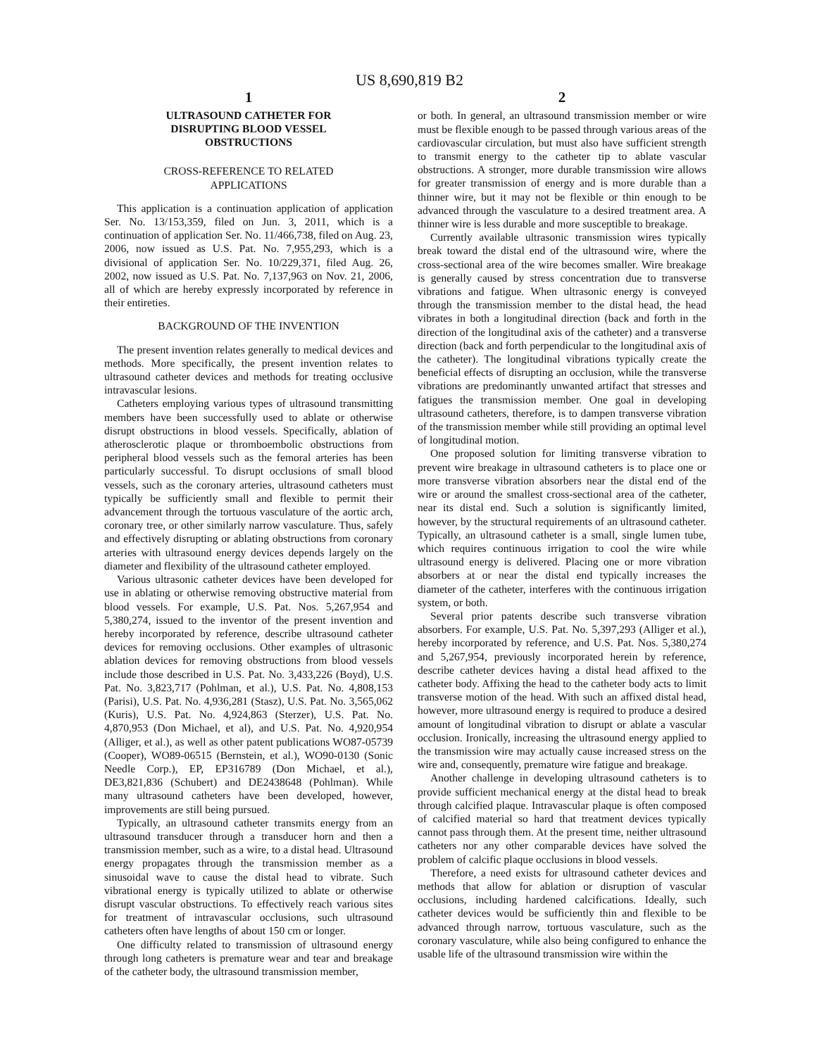US 8,690,819 B2
1
ULTRASOUND CATHETER FOR
DISRUPTING BLOOD VESSEL
OBSTRUCTIONS
CROSS-REFERENCE TO RELATED
APPLICATIONS
This application is a continuation application of application Ser. No. 13/153,359, filed on Jun. 3, 2011, which is a continuation of application Ser. No. 11/466,738, filed on Aug. 23, 2006, now issued as U.S. Pat. No. 7,955,293, which is a divisional of application Ser. No. 10/229,371, filed Aug. 26, 2002, now issued as U.S. Pat. No. 7,137,963 on Nov. 21, 2006, all of which are hereby expressly incorporated by reference in their entireties.
BACKGROUND OF THE INVENTION
The present invention relates generally to medical devices and methods. More specifically, the present invention relates to ultrasound catheter devices and methods for treating occlusive intravascular lesions.
Catheters employing various types of ultrasound transmitting members have been successfully used to ablate or otherwise disrupt obstructions in blood vessels. Specifically, ablation of atherosclerotic plaque or thromboembolic obstructions from peripheral blood vessels such as the femoral arteries has been particularly successful. To disrupt occlusions of small blood vessels, such as the coronary arteries, ultrasound catheters must typically be sufficiently small and flexible to permit their advancement through the tortuous vasculature of the aortic arch, coronary tree, or other similarly narrow vasculature. Thus, safely and effectively disrupting or ablating obstructions from coronary arteries with ultrasound energy devices depends largely on the diameter and flexibility of the ultrasound catheter employed.
Various ultrasonic catheter devices have been developed for use in ablating or otherwise removing obstructive material from blood vessels. For example, U.S. Pat. Nos. 5,267,954 and 5,380,274, issued to the inventor of the present invention and hereby incorporated by reference, describe ultrasound catheter devices for removing occlusions. Other examples of ultrasonic ablation devices for removing obstructions from blood vessels include those described in U.S. Pat. No. 3,433,226 (Boyd), U.S. Pat. No. 3,823,717 (Pohlman, et al.), U.S. Pat. No. 4,808,153 (Parisi), U.S. Pat. No. 4,936,281 (Stasz), U.S. Pat. No. 3,565,062 (Kuris), U.S. Pat. No. 4,924,863 (Sterzer), U.S. Pat. No. 4,870,953 (Don Michael, et al), and U.S. Pat. No. 4,920,954 (Alliger, et al.), as well as other patent publications WO87-05739 (Cooper), WO89-06515 (Bernstein, et al.), WO90-0130 (Sonic Needle Corp.), EP, EP316789 (Don Michael, et al.), DE3,821,836 (Schubert) and DE2438648 (Pohlman). While many ultrasound catheters have been developed, however, improvements are still being pursued.
Typically, an ultrasound catheter transmits energy from an ultrasound transducer through a transducer horn and then a transmission member, such as a wire, to a distal head. Ultrasound energy propagates through the transmission member as a sinusoidal wave to cause the distal head to vibrate. Such vibrational energy is typically utilized to ablate or otherwise disrupt vascular obstructions. To effectively reach various sites for treatment of intravascular occlusions, such ultrasound catheters often have lengths of about 150 cm or longer.
One difficulty related to transmission of ultrasound energy through long catheters is premature wear and tear and breakage of the catheter body, the ultrasound transmission member,
2
or both. In general, an ultrasound transmission member or wire must be flexible enough to be passed through various areas of the cardiovascular circulation, but must also have sufficient strength to transmit energy to the catheter tip to ablate vascular obstructions. A stronger, more durable transmission wire allows for greater transmission of energy and is more durable than a thinner wire, but it may not be flexible or thin enough to be advanced through the vasculature to a desired treatment area. A thinner wire is less durable and more susceptible to breakage.
Currently available ultrasonic transmission wires typically break toward the distal end of the ultrasound wire, where the cross-sectional area of the wire becomes smaller. Wire breakage is generally caused by stress concentration due to transverse vibrations and fatigue. When ultrasonic energy is conveyed through the transmission member to the distal head, the head vibrates in both a longitudinal direction (back and forth in the direction of the longitudinal axis of the catheter) and a transverse direction (back and forth perpendicular to the longitudinal axis of the catheter). The longitudinal vibrations typically create the beneficial effects of disrupting an occlusion, while the transverse vibrations are predominantly unwanted artifact that stresses and fatigues the transmission member. One goal in developing ultrasound catheters, therefore, is to dampen transverse vibration of the transmission member while still providing an optimal level of longitudinal motion.
One proposed solution for limiting transverse vibration to prevent wire breakage in ultrasound catheters is to place one or more transverse vibration absorbers near the distal end of the wire or around the smallest cross-sectional area of the catheter, near its distal end. Such a solution is significantly limited, however, by the structural requirements of an ultrasound catheter. Typically, an ultrasound catheter is a small, single lumen tube, which requires continuous irrigation to cool the wire while ultrasound energy is delivered. Placing one or more vibration absorbers at or near the distal end typically increases the diameter of the catheter, interferes with the continuous irrigation system, or both.
Several prior patents describe such transverse vibration absorbers. For example, U.S. Pat. No. 5,397,293 (Alliger et al.), hereby incorporated by reference, and U.S. Pat. Nos. 5,380,274 and 5,267,954, previously incorporated herein by reference, describe catheter devices having a distal head affixed to the catheter body. Affixing the head to the catheter body acts to limit transverse motion of the head. With such an affixed distal head, however, more ultrasound energy is required to produce a desired amount of longitudinal vibration to disrupt or ablate a vascular occlusion. Ironically, increasing the ultrasound energy applied to the transmission wire may actually cause increased stress on the wire and, consequently, premature wire fatigue and breakage.
Another challenge in developing ultrasound catheters is to provide sufficient mechanical energy at the distal head to break through calcified plaque. Intravascular plaque is often composed of calcified material so hard that treatment devices typically cannot pass through them. At the present time, neither ultrasound catheters nor any other comparable devices have solved the problem of calcific plaque occlusions in blood vessels.
Therefore, a need exists for ultrasound catheter devices and methods that allow for ablation or disruption of vascular occlusions, including hardened calcifications. Ideally, such catheter devices would be sufficiently thin and flexible to be advanced through narrow, tortuous vasculature, such as the coronary vasculature, while also being configured to enhance the usable life of the ultrasound transmission wire within the